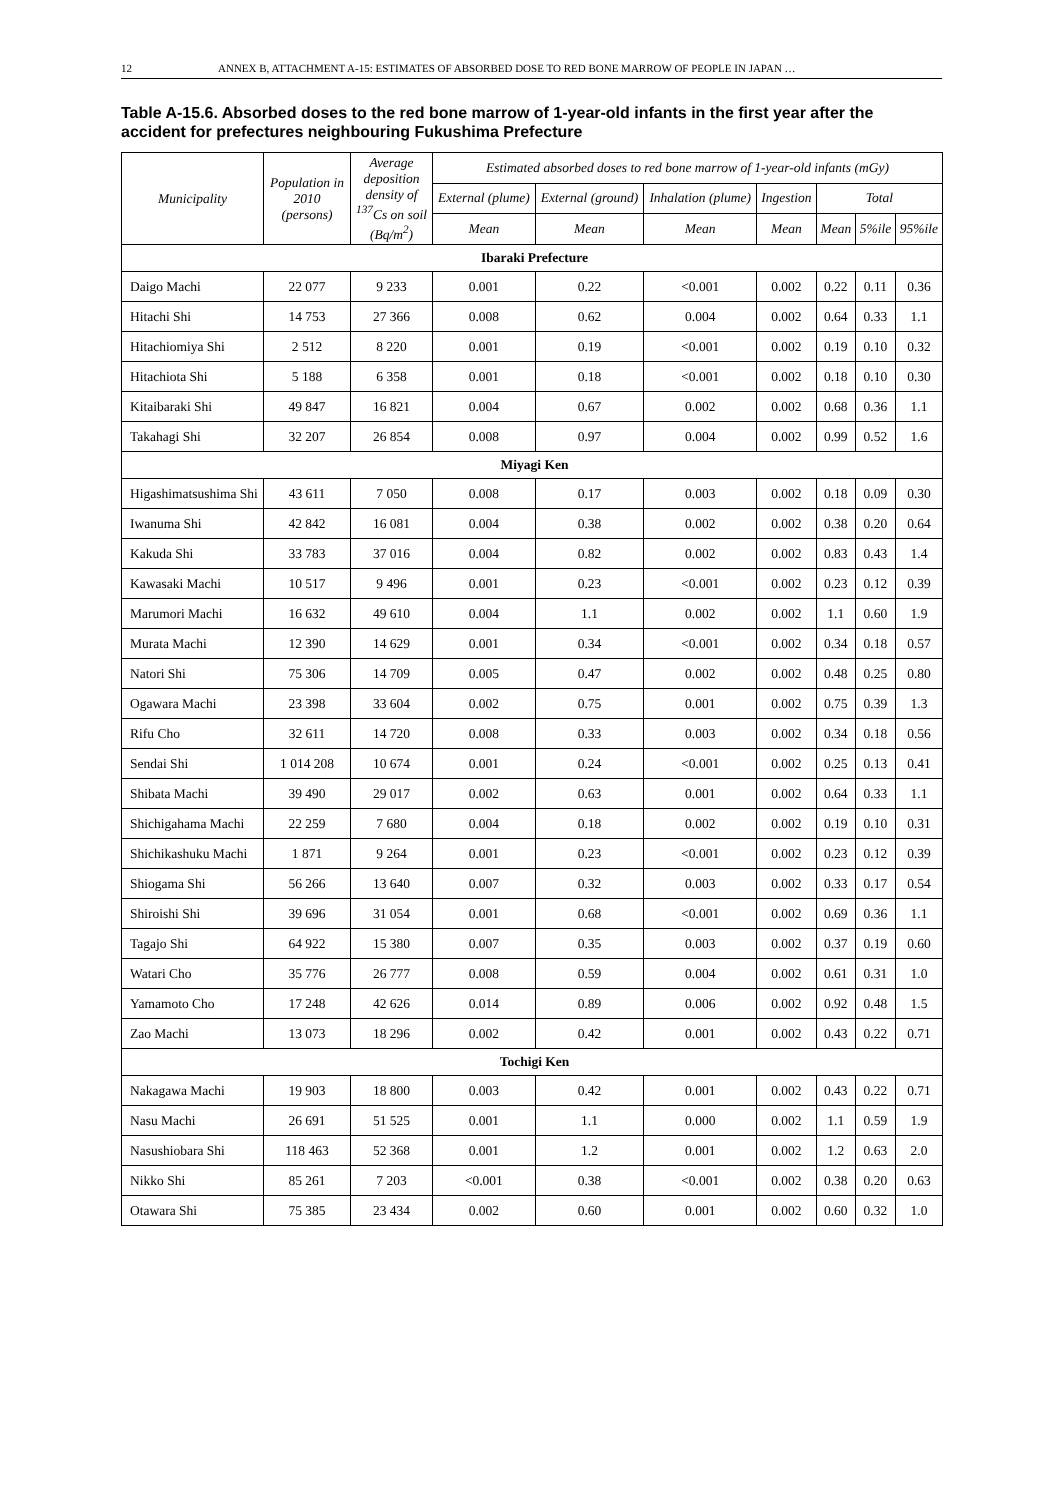12 ANNEX B, ATTACHMENT A-15: ESTIMATES OF ABSORBED DOSE TO RED BONE MARROW OF PEOPLE IN JAPAN …
Table A-15.6. Absorbed doses to the red bone marrow of 1-year-old infants in the first year after the accident for prefectures neighbouring Fukushima Prefecture
| Municipality | Population in 2010 (persons) | Average deposition density of <sup>137</sup>Cs on soil (Bq/m<sup>2</sup>) | Estimated absorbed doses to red bone marrow of 1-year-old infants (mGy) | | | | | | |
| --- | --- | --- | --- | --- | --- | --- | --- | --- | --- |
| | | | External (plume) | External (ground) | Inhalation (plume) | Ingestion | Total | | |
| | | | Mean | Mean | Mean | Mean | Mean | 5%ile | 95%ile |
| Ibaraki Prefecture | | | | | | | | | |
| Daigo Machi | 22 077 | 9 233 | 0.001 | 0.22 | <0.001 | 0.002 | 0.22 | 0.11 | 0.36 |
| Hitachi Shi | 14 753 | 27 366 | 0.008 | 0.62 | 0.004 | 0.002 | 0.64 | 0.33 | 1.1 |
| Hitachiomiya Shi | 2 512 | 8 220 | 0.001 | 0.19 | <0.001 | 0.002 | 0.19 | 0.10 | 0.32 |
| Hitachiota Shi | 5 188 | 6 358 | 0.001 | 0.18 | <0.001 | 0.002 | 0.18 | 0.10 | 0.30 |
| Kitaibaraki Shi | 49 847 | 16 821 | 0.004 | 0.67 | 0.002 | 0.002 | 0.68 | 0.36 | 1.1 |
| Takahagi Shi | 32 207 | 26 854 | 0.008 | 0.97 | 0.004 | 0.002 | 0.99 | 0.52 | 1.6 |
| Miyagi Ken | | | | | | | | | |
| Higashimatsushima Shi | 43 611 | 7 050 | 0.008 | 0.17 | 0.003 | 0.002 | 0.18 | 0.09 | 0.30 |
| Iwanuma Shi | 42 842 | 16 081 | 0.004 | 0.38 | 0.002 | 0.002 | 0.38 | 0.20 | 0.64 |
| Kakuda Shi | 33 783 | 37 016 | 0.004 | 0.82 | 0.002 | 0.002 | 0.83 | 0.43 | 1.4 |
| Kawasaki Machi | 10 517 | 9 496 | 0.001 | 0.23 | <0.001 | 0.002 | 0.23 | 0.12 | 0.39 |
| Marumori Machi | 16 632 | 49 610 | 0.004 | 1.1 | 0.002 | 0.002 | 1.1 | 0.60 | 1.9 |
| Murata Machi | 12 390 | 14 629 | 0.001 | 0.34 | <0.001 | 0.002 | 0.34 | 0.18 | 0.57 |
| Natori Shi | 75 306 | 14 709 | 0.005 | 0.47 | 0.002 | 0.002 | 0.48 | 0.25 | 0.80 |
| Ogawara Machi | 23 398 | 33 604 | 0.002 | 0.75 | 0.001 | 0.002 | 0.75 | 0.39 | 1.3 |
| Rifu Cho | 32 611 | 14 720 | 0.008 | 0.33 | 0.003 | 0.002 | 0.34 | 0.18 | 0.56 |
| Sendai Shi | 1 014 208 | 10 674 | 0.001 | 0.24 | <0.001 | 0.002 | 0.25 | 0.13 | 0.41 |
| Shibata Machi | 39 490 | 29 017 | 0.002 | 0.63 | 0.001 | 0.002 | 0.64 | 0.33 | 1.1 |
| Shichigahama Machi | 22 259 | 7 680 | 0.004 | 0.18 | 0.002 | 0.002 | 0.19 | 0.10 | 0.31 |
| Shichikashuku Machi | 1 871 | 9 264 | 0.001 | 0.23 | <0.001 | 0.002 | 0.23 | 0.12 | 0.39 |
| Shiogama Shi | 56 266 | 13 640 | 0.007 | 0.32 | 0.003 | 0.002 | 0.33 | 0.17 | 0.54 |
| Shiroishi Shi | 39 696 | 31 054 | 0.001 | 0.68 | <0.001 | 0.002 | 0.69 | 0.36 | 1.1 |
| Tagajo Shi | 64 922 | 15 380 | 0.007 | 0.35 | 0.003 | 0.002 | 0.37 | 0.19 | 0.60 |
| Watari Cho | 35 776 | 26 777 | 0.008 | 0.59 | 0.004 | 0.002 | 0.61 | 0.31 | 1.0 |
| Yamamoto Cho | 17 248 | 42 626 | 0.014 | 0.89 | 0.006 | 0.002 | 0.92 | 0.48 | 1.5 |
| Zao Machi | 13 073 | 18 296 | 0.002 | 0.42 | 0.001 | 0.002 | 0.43 | 0.22 | 0.71 |
| Tochigi Ken | | | | | | | | | |
| Nakagawa Machi | 19 903 | 18 800 | 0.003 | 0.42 | 0.001 | 0.002 | 0.43 | 0.22 | 0.71 |
| Nasu Machi | 26 691 | 51 525 | 0.001 | 1.1 | 0.000 | 0.002 | 1.1 | 0.59 | 1.9 |
| Nasushiobara Shi | 118 463 | 52 368 | 0.001 | 1.2 | 0.001 | 0.002 | 1.2 | 0.63 | 2.0 |
| Nikko Shi | 85 261 | 7 203 | <0.001 | 0.38 | <0.001 | 0.002 | 0.38 | 0.20 | 0.63 |
| Otawara Shi | 75 385 | 23 434 | 0.002 | 0.60 | 0.001 | 0.002 | 0.60 | 0.32 | 1.0 |